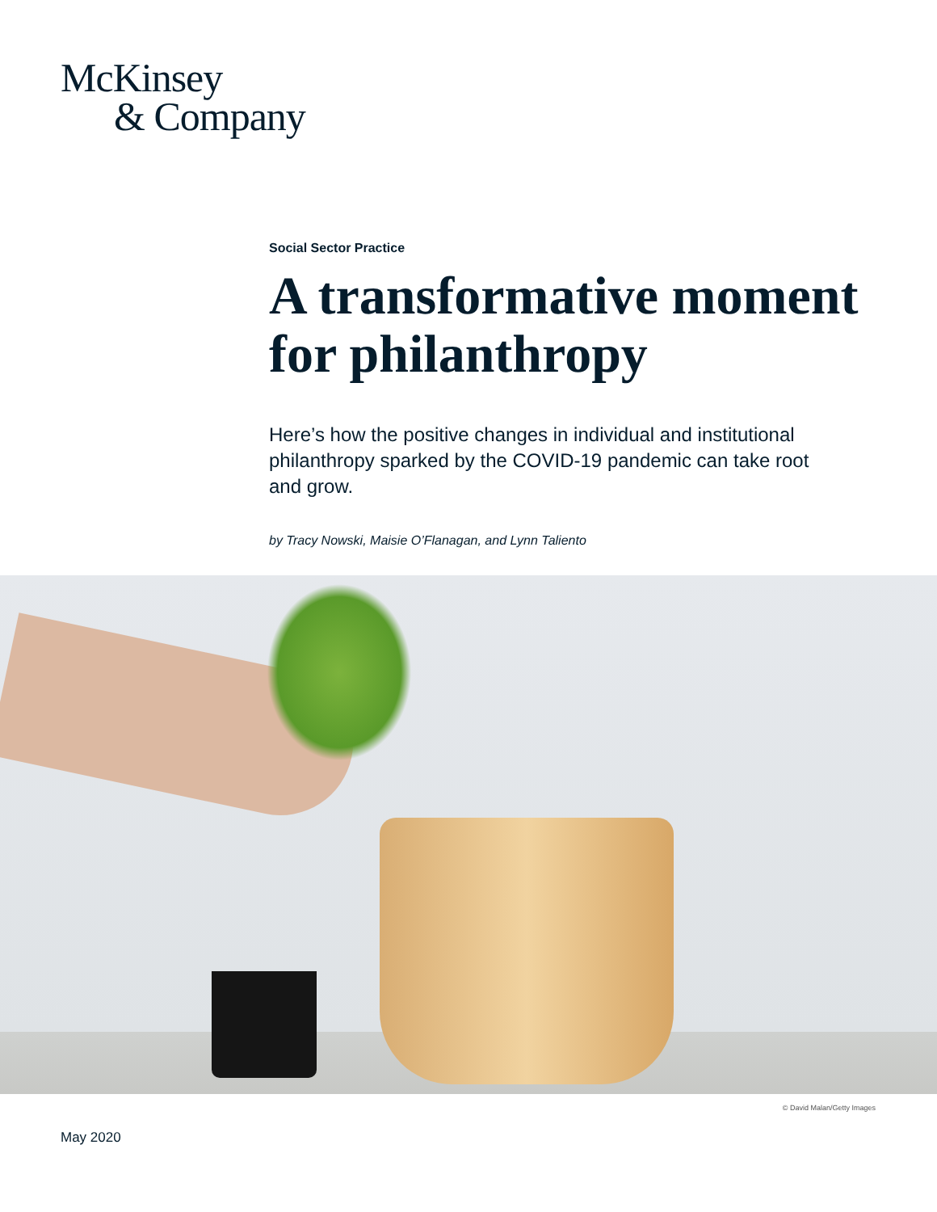McKinsey
& Company
Social Sector Practice
A transformative moment for philanthropy
Here’s how the positive changes in individual and institutional philanthropy sparked by the COVID-19 pandemic can take root and grow.
by Tracy Nowski, Maisie O’Flanagan, and Lynn Taliento
© David Malan/Getty Images
May 2020